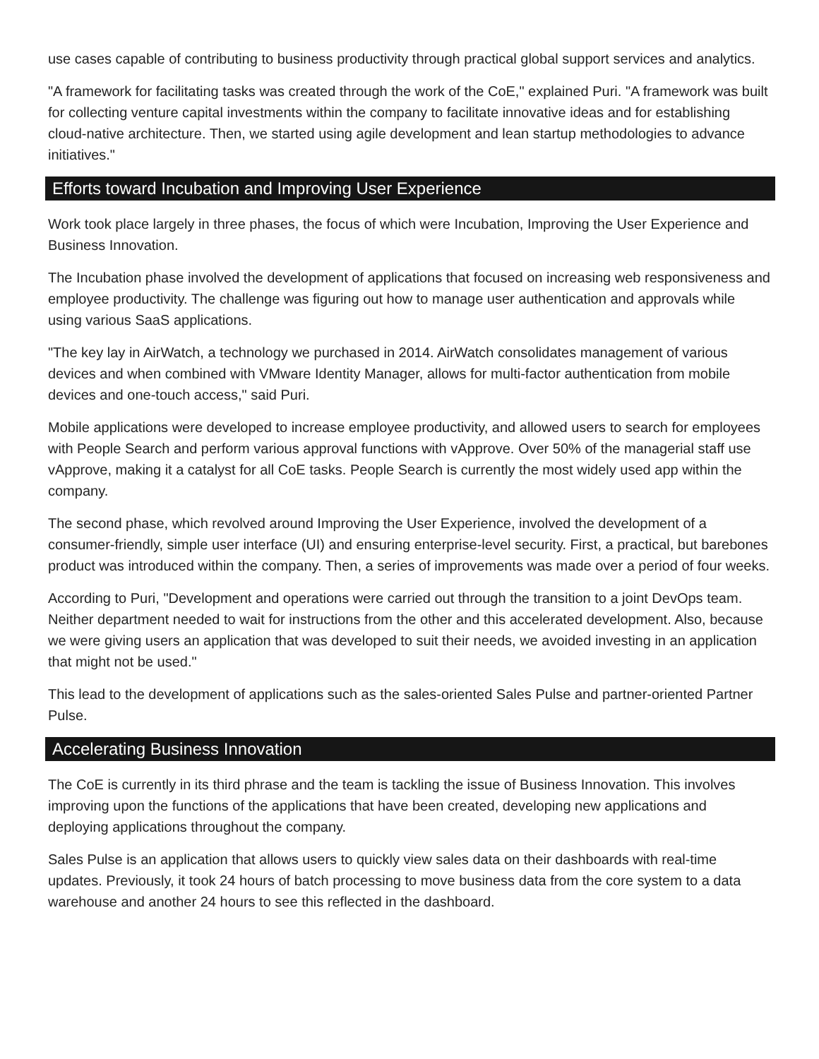use cases capable of contributing to business productivity through practical global support services and analytics.
"A framework for facilitating tasks was created through the work of the CoE," explained Puri. "A framework was built for collecting venture capital investments within the company to facilitate innovative ideas and for establishing cloud-native architecture. Then, we started using agile development and lean startup methodologies to advance initiatives."
Efforts toward Incubation and Improving User Experience
Work took place largely in three phases, the focus of which were Incubation, Improving the User Experience and Business Innovation.
The Incubation phase involved the development of applications that focused on increasing web responsiveness and employee productivity. The challenge was figuring out how to manage user authentication and approvals while using various SaaS applications.
"The key lay in AirWatch, a technology we purchased in 2014. AirWatch consolidates management of various devices and when combined with VMware Identity Manager, allows for multi-factor authentication from mobile devices and one-touch access," said Puri.
Mobile applications were developed to increase employee productivity, and allowed users to search for employees with People Search and perform various approval functions with vApprove. Over 50% of the managerial staff use vApprove, making it a catalyst for all CoE tasks. People Search is currently the most widely used app within the company.
The second phase, which revolved around Improving the User Experience, involved the development of a consumer-friendly, simple user interface (UI) and ensuring enterprise-level security. First, a practical, but barebones product was introduced within the company. Then, a series of improvements was made over a period of four weeks.
According to Puri, "Development and operations were carried out through the transition to a joint DevOps team. Neither department needed to wait for instructions from the other and this accelerated development. Also, because we were giving users an application that was developed to suit their needs, we avoided investing in an application that might not be used."
This lead to the development of applications such as the sales-oriented Sales Pulse and partner-oriented Partner Pulse.
Accelerating Business Innovation
The CoE is currently in its third phrase and the team is tackling the issue of Business Innovation. This involves improving upon the functions of the applications that have been created, developing new applications and deploying applications throughout the company.
Sales Pulse is an application that allows users to quickly view sales data on their dashboards with real-time updates. Previously, it took 24 hours of batch processing to move business data from the core system to a data warehouse and another 24 hours to see this reflected in the dashboard.